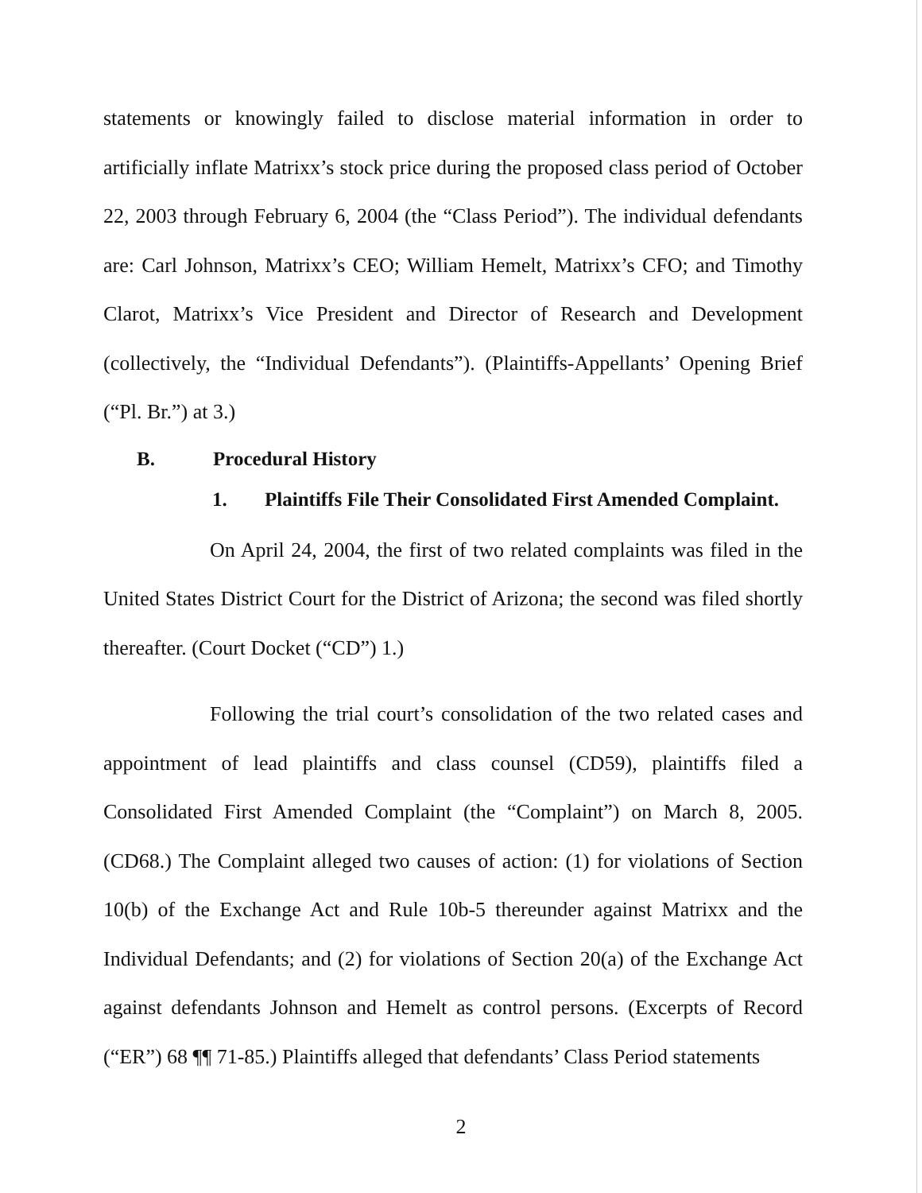statements or knowingly failed to disclose material information in order to artificially inflate Matrixx’s stock price during the proposed class period of October 22, 2003 through February 6, 2004 (the “Class Period”). The individual defendants are: Carl Johnson, Matrixx’s CEO; William Hemelt, Matrixx’s CFO; and Timothy Clarot, Matrixx’s Vice President and Director of Research and Development (collectively, the “Individual Defendants”). (Plaintiffs-Appellants’ Opening Brief (“Pl. Br.”) at 3.)
B. Procedural History
1. Plaintiffs File Their Consolidated First Amended Complaint.
On April 24, 2004, the first of two related complaints was filed in the United States District Court for the District of Arizona; the second was filed shortly thereafter. (Court Docket (“CD”) 1.)
Following the trial court’s consolidation of the two related cases and appointment of lead plaintiffs and class counsel (CD59), plaintiffs filed a Consolidated First Amended Complaint (the “Complaint”) on March 8, 2005. (CD68.) The Complaint alleged two causes of action: (1) for violations of Section 10(b) of the Exchange Act and Rule 10b-5 thereunder against Matrixx and the Individual Defendants; and (2) for violations of Section 20(a) of the Exchange Act against defendants Johnson and Hemelt as control persons. (Excerpts of Record (“ER”) 68 ¶¶ 71-85.) Plaintiffs alleged that defendants’ Class Period statements
2